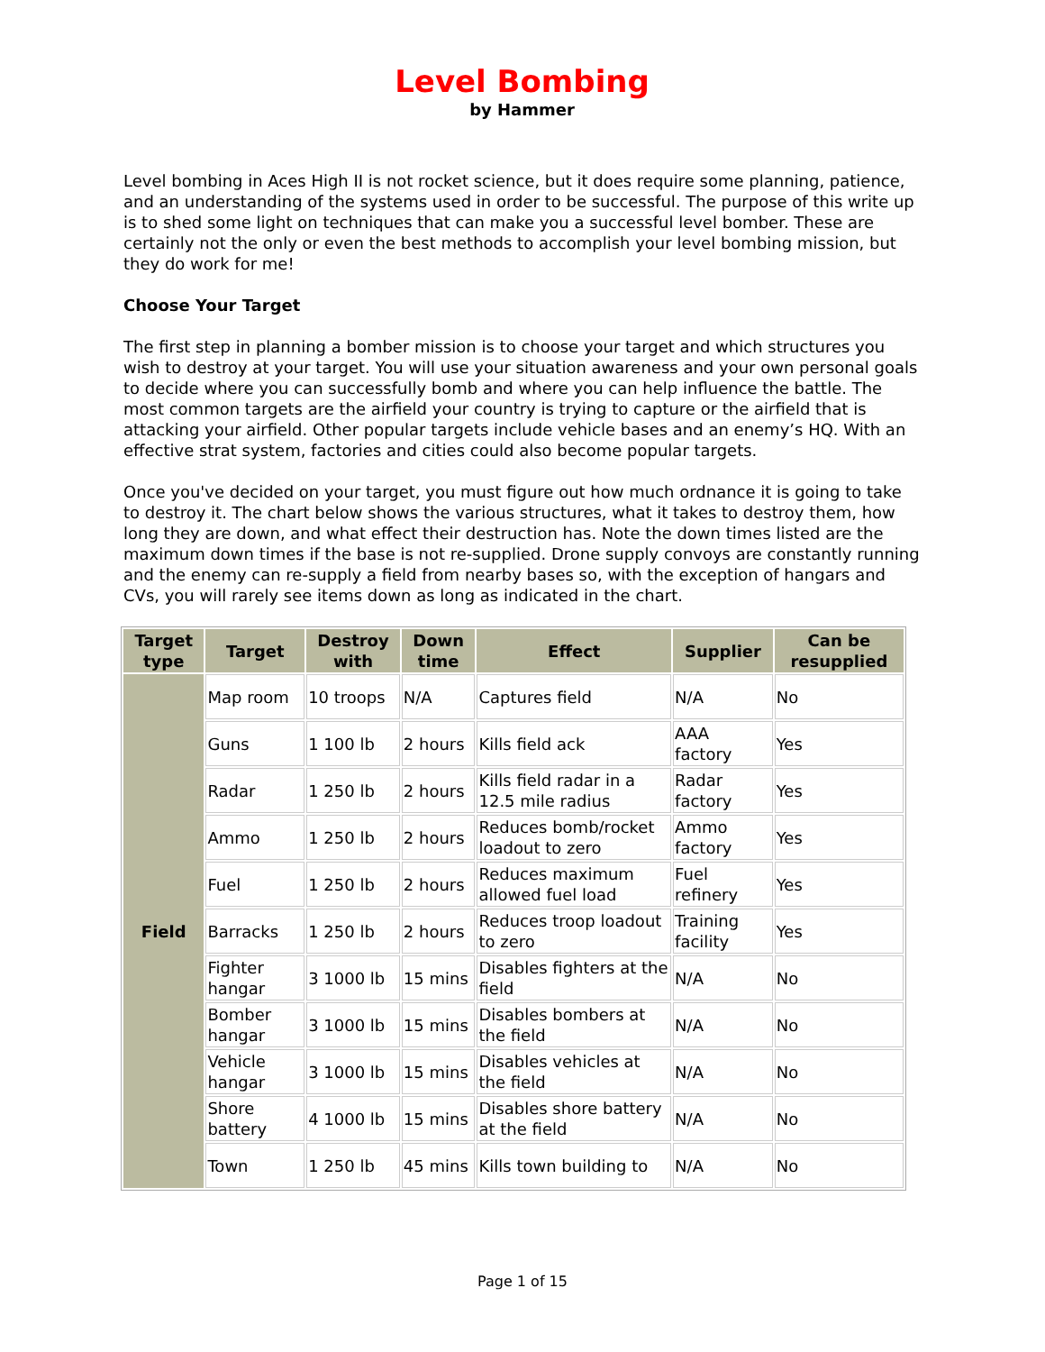Level Bombing
by Hammer
Level bombing in Aces High II is not rocket science, but it does require some planning, patience, and an understanding of the systems used in order to be successful. The purpose of this write up is to shed some light on techniques that can make you a successful level bomber. These are certainly not the only or even the best methods to accomplish your level bombing mission, but they do work for me!
Choose Your Target
The first step in planning a bomber mission is to choose your target and which structures you wish to destroy at your target. You will use your situation awareness and your own personal goals to decide where you can successfully bomb and where you can help influence the battle. The most common targets are the airfield your country is trying to capture or the airfield that is attacking your airfield. Other popular targets include vehicle bases and an enemy’s HQ. With an effective strat system, factories and cities could also become popular targets.
Once you've decided on your target, you must figure out how much ordnance it is going to take to destroy it. The chart below shows the various structures, what it takes to destroy them, how long they are down, and what effect their destruction has. Note the down times listed are the maximum down times if the base is not re-supplied. Drone supply convoys are constantly running and the enemy can re-supply a field from nearby bases so, with the exception of hangars and CVs, you will rarely see items down as long as indicated in the chart.
| Target type | Target | Destroy with | Down time | Effect | Supplier | Can be resupplied |
| --- | --- | --- | --- | --- | --- | --- |
| Field | Map room | 10 troops | N/A | Captures field | N/A | No |
| | Guns | 1 100 lb | 2 hours | Kills field ack | AAA factory | Yes |
| | Radar | 1 250 lb | 2 hours | Kills field radar in a 12.5 mile radius | Radar factory | Yes |
| | Ammo | 1 250 lb | 2 hours | Reduces bomb/rocket loadout to zero | Ammo factory | Yes |
| | Fuel | 1 250 lb | 2 hours | Reduces maximum allowed fuel load | Fuel refinery | Yes |
| | Barracks | 1 250 lb | 2 hours | Reduces troop loadout to zero | Training facility | Yes |
| | Fighter hangar | 3 1000 lb | 15 mins | Disables fighters at the field | N/A | No |
| | Bomber hangar | 3 1000 lb | 15 mins | Disables bombers at the field | N/A | No |
| | Vehicle hangar | 3 1000 lb | 15 mins | Disables vehicles at the field | N/A | No |
| | Shore battery | 4 1000 lb | 15 mins | Disables shore battery at the field | N/A | No |
| | Town | 1 250 lb | 45 mins | Kills town building to | N/A | No |
Page 1 of 15